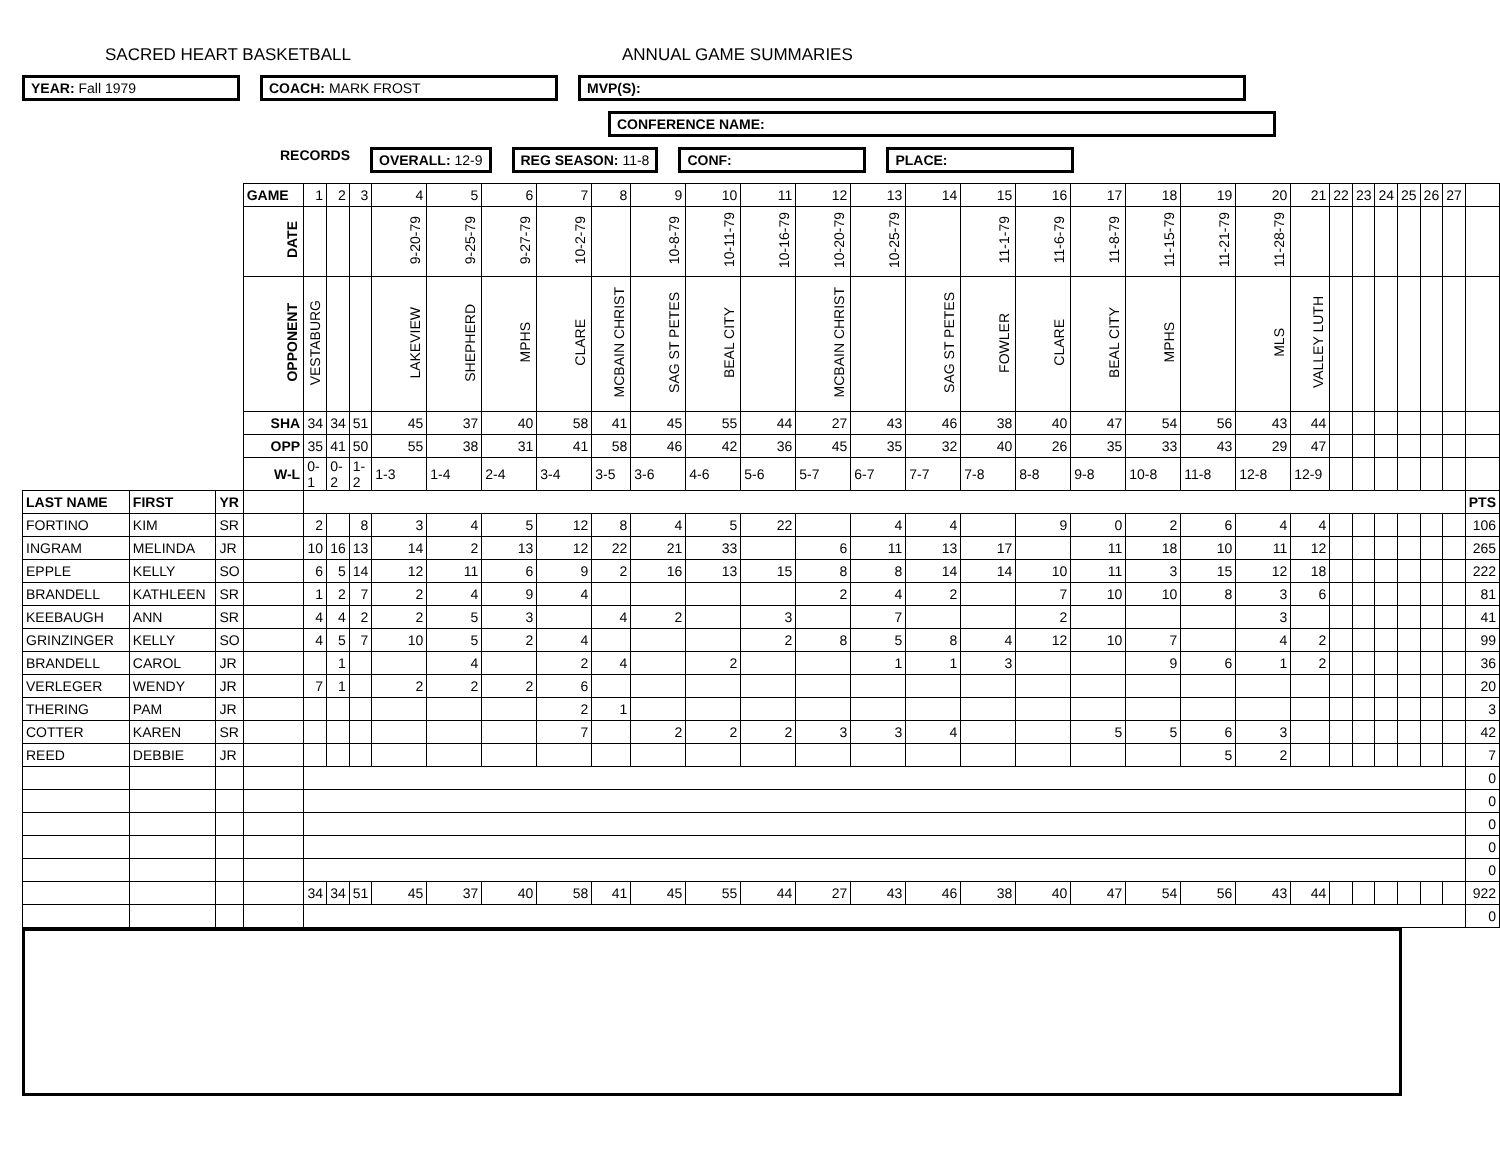SACRED HEART BASKETBALL ANNUAL GAME SUMMARIES
YEAR: Fall 1979 COACH: MARK FROST MVP(S):
CONFERENCE NAME:
RECORDS
OVERALL: 12-9 REG SEASON: 11-8 CONF: PLACE:
| | | | GAME | 1 | 2 | 3 | 4 | 5 | 6 | 7 | 8 | 9 | 10 | 11 | 12 | 13 | 14 | 15 | 16 | 17 | 18 | 19 | 20 | 21 | 22 | 23 | 24 | 25 | 26 | 27 | |
| | | | DATE | | | | 9-20-79 | 9-25-79 | 9-27-79 | 10-2-79 | | 10-8-79 | 10-11-79 | 10-16-79 | 10-20-79 | 10-25-79 | | 11-1-79 | 11-6-79 | 11-8-79 | 11-15-79 | 11-21-79 | 11-28-79 | | | | | | | | |
| | | | OPPONENT | VESTABURG | | | LAKEVIEW | SHEPHERD | MPHS | CLARE | MCBAIN CHRIST | SAG ST PETES | BEAL CITY | | MCBAIN CHRIST | | SAG ST PETES | FOWLER | CLARE | BEAL CITY | MPHS | | MLS | VALLEY LUTH | | | | | | | |
| | | | SHA | 34 | 34 | 51 | 45 | 37 | 40 | 58 | 41 | 45 | 55 | 44 | 27 | 43 | 46 | 38 | 40 | 47 | 54 | 56 | 43 | 44 | | | | | | | |
| | | | OPP | 35 | 41 | 50 | 55 | 38 | 31 | 41 | 58 | 46 | 42 | 36 | 45 | 35 | 32 | 40 | 26 | 35 | 33 | 43 | 29 | 47 | | | | | | | |
| | | | W-L | 0-1 | 0-2 | 1-2 | 1-3 | 1-4 | 2-4 | 3-4 | 3-5 | 3-6 | 4-6 | 5-6 | 5-7 | 6-7 | 7-7 | 7-8 | 8-8 | 9-8 | 10-8 | 11-8 | 12-8 | 12-9 | | | | | | | |
| LAST NAME | FIRST | YR | | | | | | | | | | | | | | | | | | | | | | | | | | | | | PTS |
| FORTINO | KIM | SR | | 2 | | 8 | 3 | 4 | 5 | 12 | 8 | 4 | 5 | 22 | | 4 | 4 | | 9 | 0 | 2 | 6 | 4 | 4 | | | | | | | 106 |
| INGRAM | MELINDA | JR | | 10 | 16 | 13 | 14 | 2 | 13 | 12 | 22 | 21 | 33 | | 6 | 11 | 13 | 17 | | 11 | 18 | 10 | 11 | 12 | | | | | | | 265 |
| EPPLE | KELLY | SO | | 6 | 5 | 14 | 12 | 11 | 6 | 9 | 2 | 16 | 13 | 15 | 8 | 8 | 14 | 14 | 10 | 11 | 3 | 15 | 12 | 18 | | | | | | | 222 |
| BRANDELL | KATHLEEN | SR | | 1 | 2 | 7 | 2 | 4 | 9 | 4 | | | | | 2 | 4 | 2 | | 7 | 10 | 10 | 8 | 3 | 6 | | | | | | | 81 |
| KEEBAUGH | ANN | SR | | 4 | 4 | 2 | 2 | 5 | 3 | | 4 | 2 | | 3 | | 7 | | | 2 | | | | 3 | | | | | | | | 41 |
| GRINZINGER | KELLY | SO | | 4 | 5 | 7 | 10 | 5 | 2 | 4 | | | | 2 | 8 | 5 | 8 | 4 | 12 | 10 | 7 | | 4 | 2 | | | | | | | 99 |
| BRANDELL | CAROL | JR | | | 1 | | | 4 | | 2 | 4 | | 2 | | | 1 | 1 | 3 | | | 9 | 6 | 1 | 2 | | | | | | | 36 |
| VERLEGER | WENDY | JR | | 7 | 1 | | 2 | 2 | 2 | 6 | | | | | | | | | | | | | | | | | | | | | 20 |
| THERING | PAM | JR | | | | | | | | 2 | 1 | | | | | | | | | | | | | | | | | | | | 3 |
| COTTER | KAREN | SR | | | | | | | | 7 | | 2 | 2 | 2 | 3 | 3 | 4 | | | 5 | 5 | 6 | 3 | | | | | | | | 42 |
| REED | DEBBIE | JR | | | | | | | | | | | | | | | | | | | | 5 | 2 | | | | | | | | 7 |
| | | | | | | | | | | | | | | | | | | | | | | | | | | | | | | | 0 |
| | | | | | | | | | | | | | | | | | | | | | | | | | | | | | | | 0 |
| | | | | | | | | | | | | | | | | | | | | | | | | | | | | | | | 0 |
| | | | | | | | | | | | | | | | | | | | | | | | | | | | | | | | 0 |
| | | | | | | | | | | | | | | | | | | | | | | | | | | | | | | | 0 |
| | | | | 34 | 34 | 51 | 45 | 37 | 40 | 58 | 41 | 45 | 55 | 44 | 27 | 43 | 46 | 38 | 40 | 47 | 54 | 56 | 43 | 44 | | | | | | | 922 |
| | | | | | | | | | | | | | | | | | | | | | | | | | | | | | | | 0 |